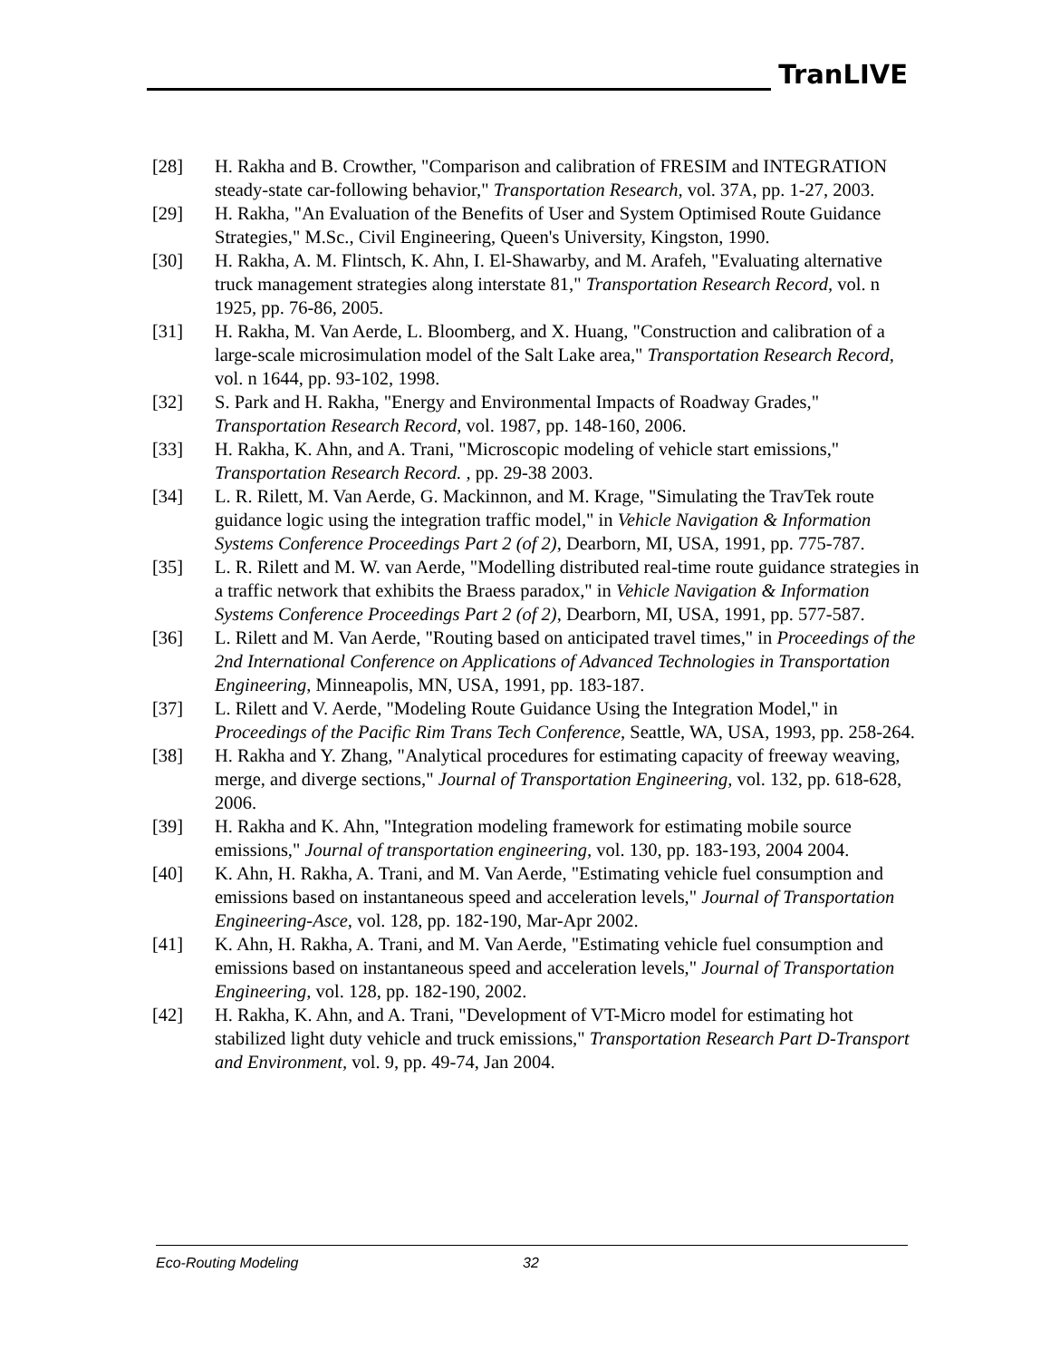TranLIVE
[28] H. Rakha and B. Crowther, "Comparison and calibration of FRESIM and INTEGRATION steady-state car-following behavior," Transportation Research, vol. 37A, pp. 1-27, 2003.
[29] H. Rakha, "An Evaluation of the Benefits of User and System Optimised Route Guidance Strategies," M.Sc., Civil Engineering, Queen's University, Kingston, 1990.
[30] H. Rakha, A. M. Flintsch, K. Ahn, I. El-Shawarby, and M. Arafeh, "Evaluating alternative truck management strategies along interstate 81," Transportation Research Record, vol. n 1925, pp. 76-86, 2005.
[31] H. Rakha, M. Van Aerde, L. Bloomberg, and X. Huang, "Construction and calibration of a large-scale microsimulation model of the Salt Lake area," Transportation Research Record, vol. n 1644, pp. 93-102, 1998.
[32] S. Park and H. Rakha, "Energy and Environmental Impacts of Roadway Grades," Transportation Research Record, vol. 1987, pp. 148-160, 2006.
[33] H. Rakha, K. Ahn, and A. Trani, "Microscopic modeling of vehicle start emissions," Transportation Research Record. , pp. 29-38 2003.
[34] L. R. Rilett, M. Van Aerde, G. Mackinnon, and M. Krage, "Simulating the TravTek route guidance logic using the integration traffic model," in Vehicle Navigation & Information Systems Conference Proceedings Part 2 (of 2), Dearborn, MI, USA, 1991, pp. 775-787.
[35] L. R. Rilett and M. W. van Aerde, "Modelling distributed real-time route guidance strategies in a traffic network that exhibits the Braess paradox," in Vehicle Navigation & Information Systems Conference Proceedings Part 2 (of 2), Dearborn, MI, USA, 1991, pp. 577-587.
[36] L. Rilett and M. Van Aerde, "Routing based on anticipated travel times," in Proceedings of the 2nd International Conference on Applications of Advanced Technologies in Transportation Engineering, Minneapolis, MN, USA, 1991, pp. 183-187.
[37] L. Rilett and V. Aerde, "Modeling Route Guidance Using the Integration Model," in Proceedings of the Pacific Rim Trans Tech Conference, Seattle, WA, USA, 1993, pp. 258-264.
[38] H. Rakha and Y. Zhang, "Analytical procedures for estimating capacity of freeway weaving, merge, and diverge sections," Journal of Transportation Engineering, vol. 132, pp. 618-628, 2006.
[39] H. Rakha and K. Ahn, "Integration modeling framework for estimating mobile source emissions," Journal of transportation engineering, vol. 130, pp. 183-193, 2004 2004.
[40] K. Ahn, H. Rakha, A. Trani, and M. Van Aerde, "Estimating vehicle fuel consumption and emissions based on instantaneous speed and acceleration levels," Journal of Transportation Engineering-Asce, vol. 128, pp. 182-190, Mar-Apr 2002.
[41] K. Ahn, H. Rakha, A. Trani, and M. Van Aerde, "Estimating vehicle fuel consumption and emissions based on instantaneous speed and acceleration levels," Journal of Transportation Engineering, vol. 128, pp. 182-190, 2002.
[42] H. Rakha, K. Ahn, and A. Trani, "Development of VT-Micro model for estimating hot stabilized light duty vehicle and truck emissions," Transportation Research Part D-Transport and Environment, vol. 9, pp. 49-74, Jan 2004.
Eco-Routing Modeling 32